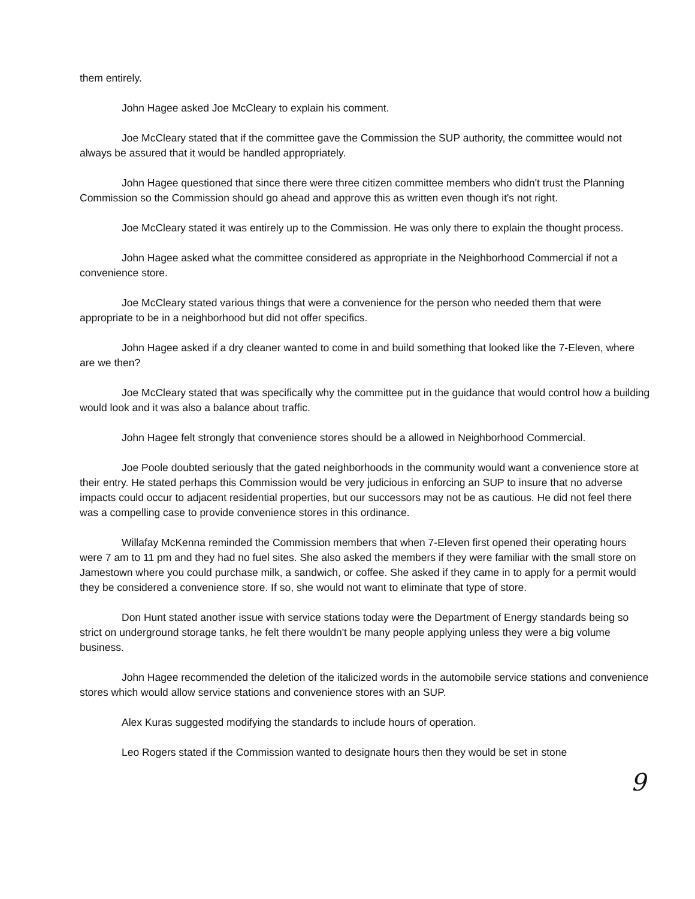them entirely.
John Hagee asked Joe McCleary to explain his comment.
Joe McCleary stated that if the committee gave the Commission the SUP authority, the committee would not always be assured that it would be handled appropriately.
John Hagee questioned that since there were three citizen committee members who didn't trust the Planning Commission so the Commission should go ahead and approve this as written even though it's not right.
Joe McCleary stated it was entirely up to the Commission. He was only there to explain the thought process.
John Hagee asked what the committee considered as appropriate in the Neighborhood Commercial if not a convenience store.
Joe McCleary stated various things that were a convenience for the person who needed them that were appropriate to be in a neighborhood but did not offer specifics.
John Hagee asked if a dry cleaner wanted to come in and build something that looked like the 7-Eleven, where are we then?
Joe McCleary stated that was specifically why the committee put in the guidance that would control how a building would look and it was also a balance about traffic.
John Hagee felt strongly that convenience stores should be a allowed in Neighborhood Commercial.
Joe Poole doubted seriously that the gated neighborhoods in the community would want a convenience store at their entry. He stated perhaps this Commission would be very judicious in enforcing an SUP to insure that no adverse impacts could occur to adjacent residential properties, but our successors may not be as cautious. He did not feel there was a compelling case to provide convenience stores in this ordinance.
Willafay McKenna reminded the Commission members that when 7-Eleven first opened their operating hours were 7 am to 11 pm and they had no fuel sites. She also asked the members if they were familiar with the small store on Jamestown where you could purchase milk, a sandwich, or coffee. She asked if they came in to apply for a permit would they be considered a convenience store. If so, she would not want to eliminate that type of store.
Don Hunt stated another issue with service stations today were the Department of Energy standards being so strict on underground storage tanks, he felt there wouldn't be many people applying unless they were a big volume business.
John Hagee recommended the deletion of the italicized words in the automobile service stations and convenience stores which would allow service stations and convenience stores with an SUP.
Alex Kuras suggested modifying the standards to include hours of operation.
Leo Rogers stated if the Commission wanted to designate hours then they would be set in stone
9